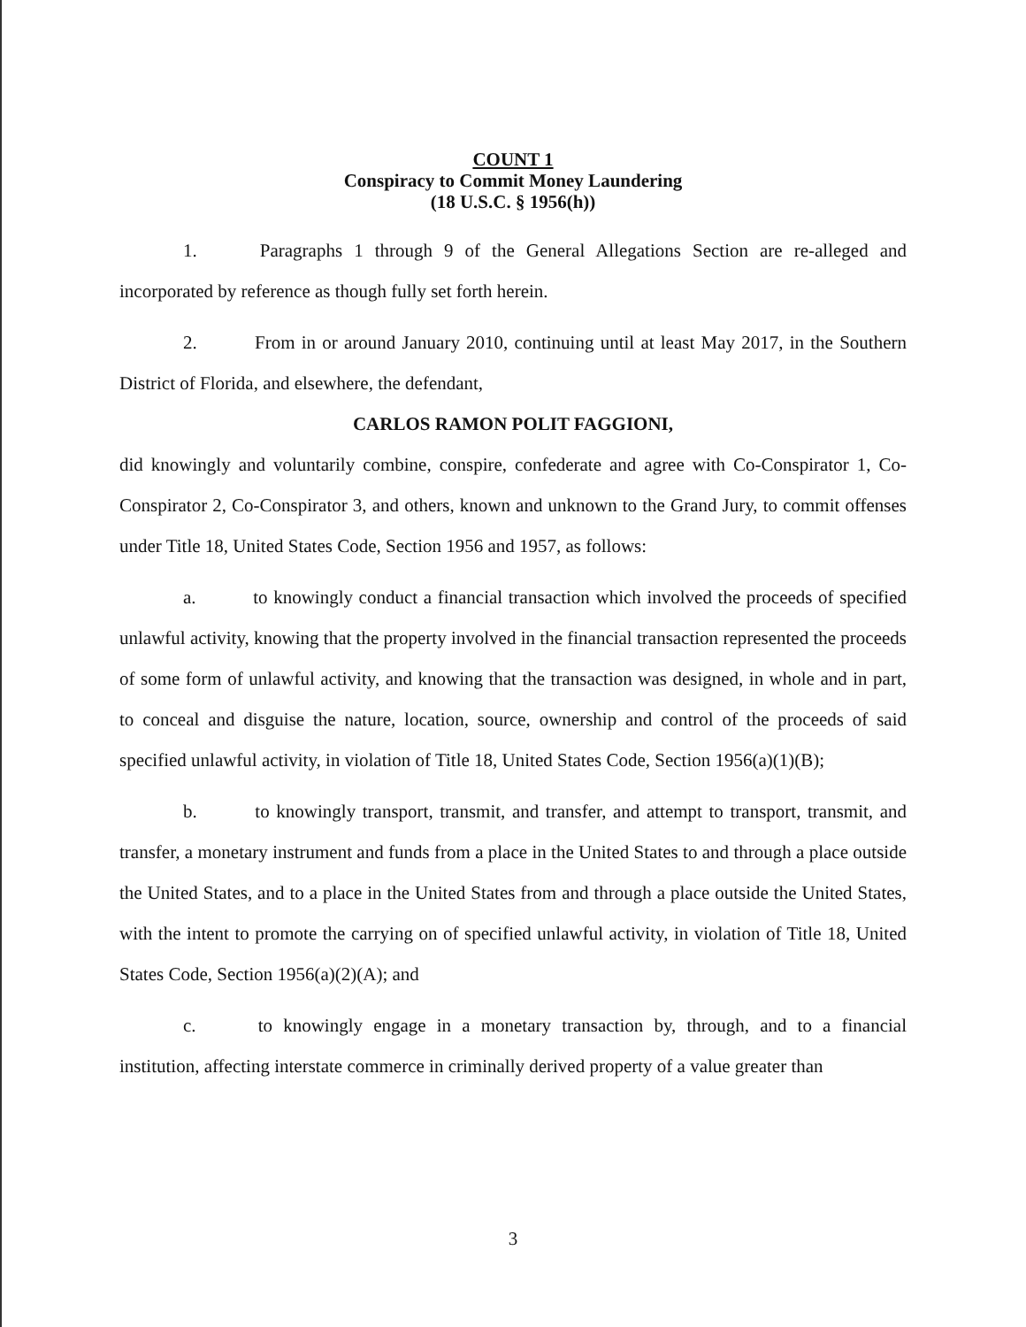COUNT 1
Conspiracy to Commit Money Laundering
(18 U.S.C. § 1956(h))
1. Paragraphs 1 through 9 of the General Allegations Section are re-alleged and incorporated by reference as though fully set forth herein.
2. From in or around January 2010, continuing until at least May 2017, in the Southern District of Florida, and elsewhere, the defendant,
CARLOS RAMON POLIT FAGGIONI,
did knowingly and voluntarily combine, conspire, confederate and agree with Co-Conspirator 1, Co-Conspirator 2, Co-Conspirator 3, and others, known and unknown to the Grand Jury, to commit offenses under Title 18, United States Code, Section 1956 and 1957, as follows:
a. to knowingly conduct a financial transaction which involved the proceeds of specified unlawful activity, knowing that the property involved in the financial transaction represented the proceeds of some form of unlawful activity, and knowing that the transaction was designed, in whole and in part, to conceal and disguise the nature, location, source, ownership and control of the proceeds of said specified unlawful activity, in violation of Title 18, United States Code, Section 1956(a)(1)(B);
b. to knowingly transport, transmit, and transfer, and attempt to transport, transmit, and transfer, a monetary instrument and funds from a place in the United States to and through a place outside the United States, and to a place in the United States from and through a place outside the United States, with the intent to promote the carrying on of specified unlawful activity, in violation of Title 18, United States Code, Section 1956(a)(2)(A); and
c. to knowingly engage in a monetary transaction by, through, and to a financial institution, affecting interstate commerce in criminally derived property of a value greater than
3